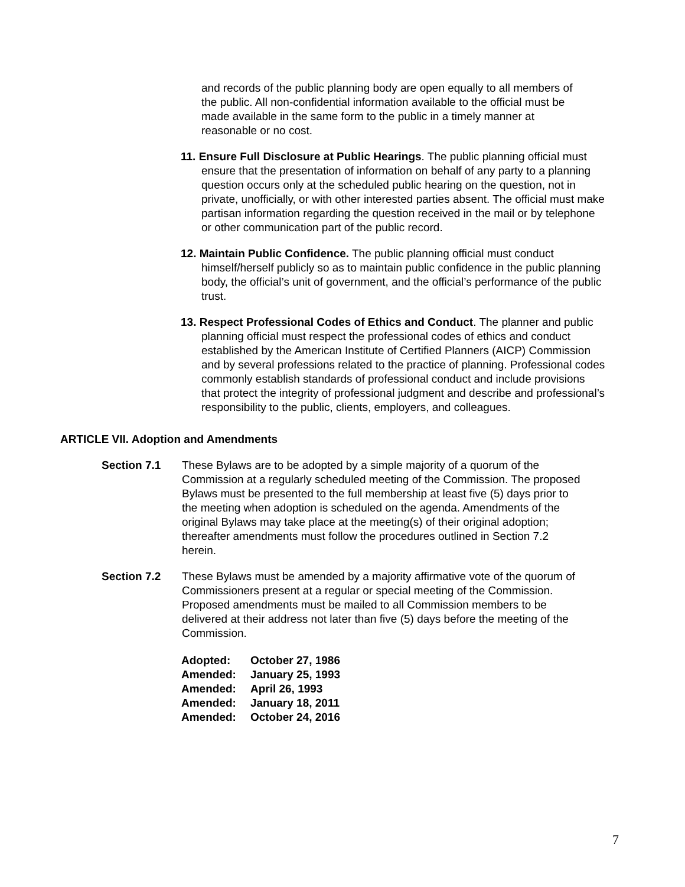and records of the public planning body are open equally to all members of the public. All non-confidential information available to the official must be made available in the same form to the public in a timely manner at reasonable or no cost.
11. Ensure Full Disclosure at Public Hearings. The public planning official must ensure that the presentation of information on behalf of any party to a planning question occurs only at the scheduled public hearing on the question, not in private, unofficially, or with other interested parties absent. The official must make partisan information regarding the question received in the mail or by telephone or other communication part of the public record.
12. Maintain Public Confidence. The public planning official must conduct himself/herself publicly so as to maintain public confidence in the public planning body, the official’s unit of government, and the official’s performance of the public trust.
13. Respect Professional Codes of Ethics and Conduct. The planner and public planning official must respect the professional codes of ethics and conduct established by the American Institute of Certified Planners (AICP) Commission and by several professions related to the practice of planning. Professional codes commonly establish standards of professional conduct and include provisions that protect the integrity of professional judgment and describe and professional’s responsibility to the public, clients, employers, and colleagues.
ARTICLE VII. Adoption and Amendments
Section 7.1 These Bylaws are to be adopted by a simple majority of a quorum of the Commission at a regularly scheduled meeting of the Commission. The proposed Bylaws must be presented to the full membership at least five (5) days prior to the meeting when adoption is scheduled on the agenda. Amendments of the original Bylaws may take place at the meeting(s) of their original adoption; thereafter amendments must follow the procedures outlined in Section 7.2 herein.
Section 7.2 These Bylaws must be amended by a majority affirmative vote of the quorum of Commissioners present at a regular or special meeting of the Commission. Proposed amendments must be mailed to all Commission members to be delivered at their address not later than five (5) days before the meeting of the Commission.
| Adopted: | October 27, 1986 |
| Amended: | January 25, 1993 |
| Amended: | April 26, 1993 |
| Amended: | January 18, 2011 |
| Amended: | October 24, 2016 |
7